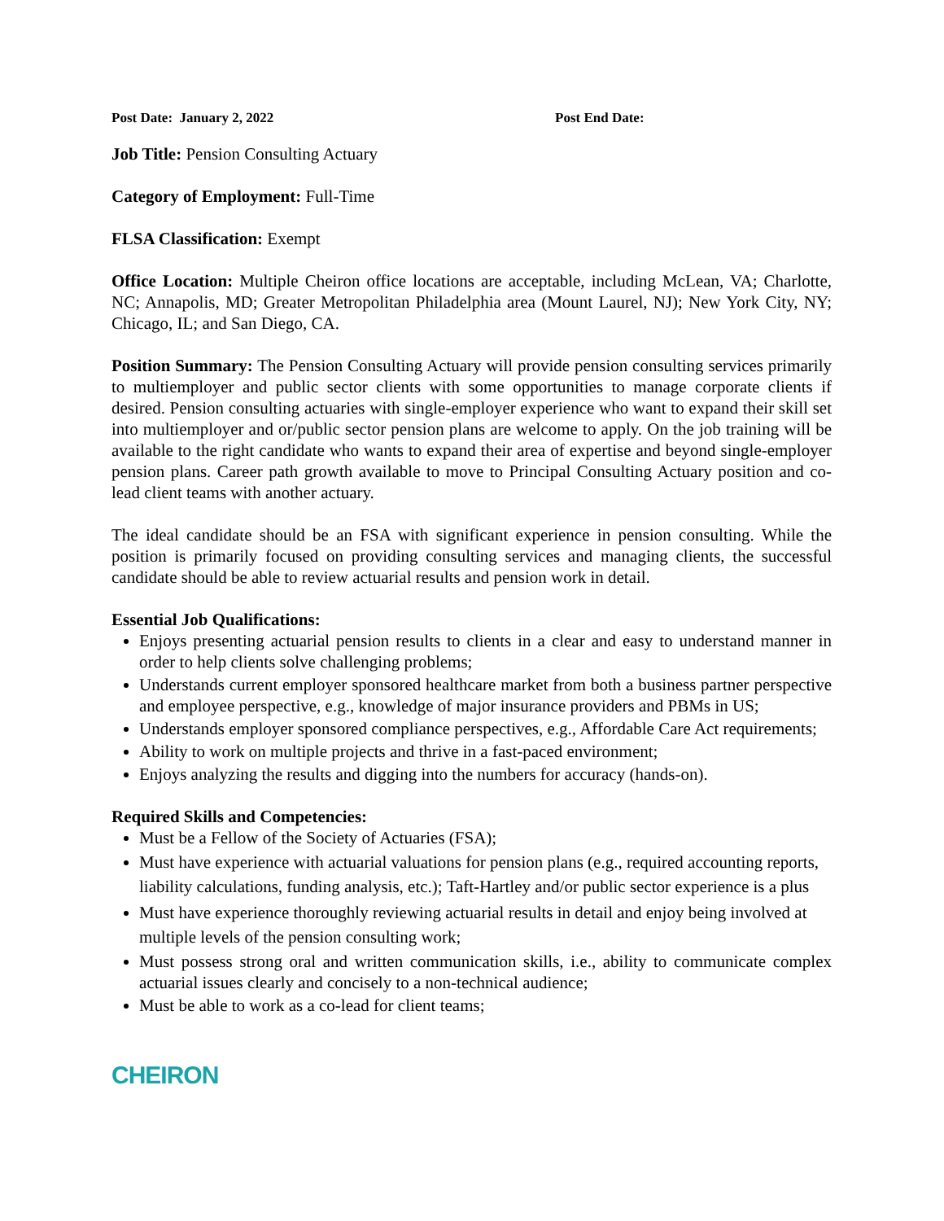Post Date: January 2, 2022 Post End Date:
Job Title: Pension Consulting Actuary
Category of Employment: Full-Time
FLSA Classification: Exempt
Office Location: Multiple Cheiron office locations are acceptable, including McLean, VA; Charlotte, NC; Annapolis, MD; Greater Metropolitan Philadelphia area (Mount Laurel, NJ); New York City, NY; Chicago, IL; and San Diego, CA.
Position Summary: The Pension Consulting Actuary will provide pension consulting services primarily to multiemployer and public sector clients with some opportunities to manage corporate clients if desired. Pension consulting actuaries with single-employer experience who want to expand their skill set into multiemployer and or/public sector pension plans are welcome to apply. On the job training will be available to the right candidate who wants to expand their area of expertise and beyond single-employer pension plans. Career path growth available to move to Principal Consulting Actuary position and co-lead client teams with another actuary.
The ideal candidate should be an FSA with significant experience in pension consulting. While the position is primarily focused on providing consulting services and managing clients, the successful candidate should be able to review actuarial results and pension work in detail.
Essential Job Qualifications:
Enjoys presenting actuarial pension results to clients in a clear and easy to understand manner in order to help clients solve challenging problems;
Understands current employer sponsored healthcare market from both a business partner perspective and employee perspective, e.g., knowledge of major insurance providers and PBMs in US;
Understands employer sponsored compliance perspectives, e.g., Affordable Care Act requirements;
Ability to work on multiple projects and thrive in a fast-paced environment;
Enjoys analyzing the results and digging into the numbers for accuracy (hands-on).
Required Skills and Competencies:
Must be a Fellow of the Society of Actuaries (FSA);
Must have experience with actuarial valuations for pension plans (e.g., required accounting reports, liability calculations, funding analysis, etc.); Taft-Hartley and/or public sector experience is a plus
Must have experience thoroughly reviewing actuarial results in detail and enjoy being involved at multiple levels of the pension consulting work;
Must possess strong oral and written communication skills, i.e., ability to communicate complex actuarial issues clearly and concisely to a non-technical audience;
Must be able to work as a co-lead for client teams;
CHEIRON